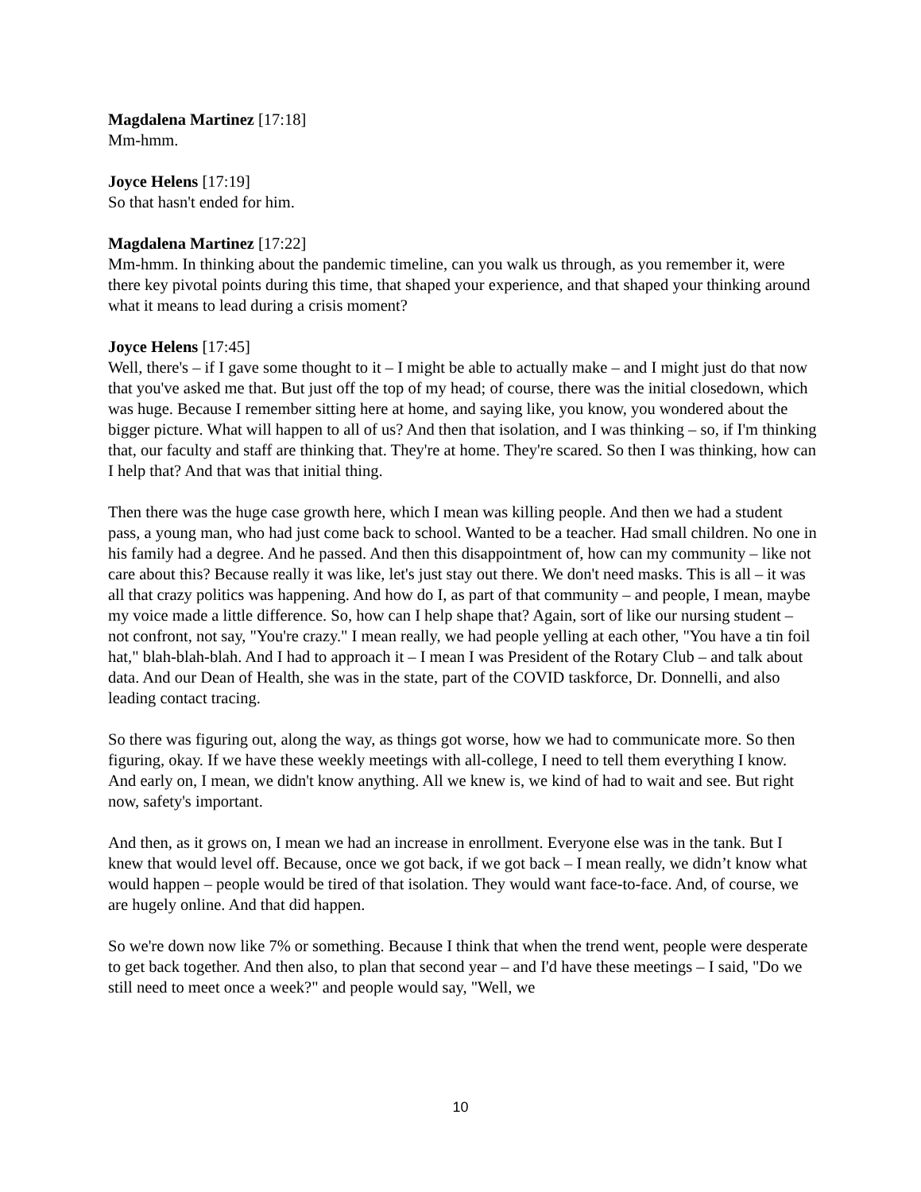Magdalena Martinez [17:18]
Mm-hmm.
Joyce Helens [17:19]
So that hasn't ended for him.
Magdalena Martinez [17:22]
Mm-hmm. In thinking about the pandemic timeline, can you walk us through, as you remember it, were there key pivotal points during this time, that shaped your experience, and that shaped your thinking around what it means to lead during a crisis moment?
Joyce Helens [17:45]
Well, there's – if I gave some thought to it – I might be able to actually make – and I might just do that now that you've asked me that. But just off the top of my head; of course, there was the initial closedown, which was huge. Because I remember sitting here at home, and saying like, you know, you wondered about the bigger picture. What will happen to all of us? And then that isolation, and I was thinking – so, if I'm thinking that, our faculty and staff are thinking that. They're at home. They're scared. So then I was thinking, how can I help that? And that was that initial thing.
Then there was the huge case growth here, which I mean was killing people. And then we had a student pass, a young man, who had just come back to school. Wanted to be a teacher. Had small children. No one in his family had a degree. And he passed. And then this disappointment of, how can my community – like not care about this? Because really it was like, let's just stay out there. We don't need masks. This is all – it was all that crazy politics was happening. And how do I, as part of that community – and people, I mean, maybe my voice made a little difference. So, how can I help shape that? Again, sort of like our nursing student – not confront, not say, "You're crazy." I mean really, we had people yelling at each other, "You have a tin foil hat," blah-blah-blah. And I had to approach it – I mean I was President of the Rotary Club – and talk about data. And our Dean of Health, she was in the state, part of the COVID taskforce, Dr. Donnelli, and also leading contact tracing.
So there was figuring out, along the way, as things got worse, how we had to communicate more. So then figuring, okay. If we have these weekly meetings with all-college, I need to tell them everything I know. And early on, I mean, we didn't know anything. All we knew is, we kind of had to wait and see. But right now, safety's important.
And then, as it grows on, I mean we had an increase in enrollment. Everyone else was in the tank. But I knew that would level off. Because, once we got back, if we got back – I mean really, we didn’t know what would happen – people would be tired of that isolation. They would want face-to-face. And, of course, we are hugely online. And that did happen.
So we're down now like 7% or something. Because I think that when the trend went, people were desperate to get back together. And then also, to plan that second year – and I'd have these meetings – I said, "Do we still need to meet once a week?" and people would say, "Well, we
10